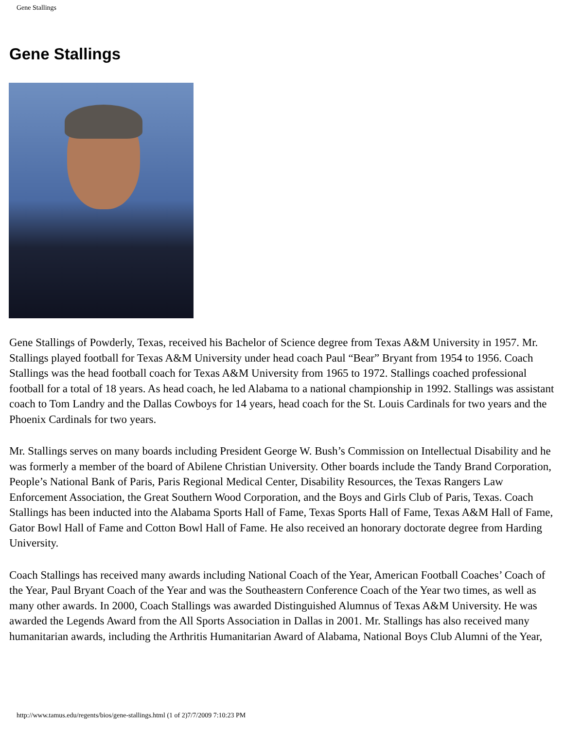Gene Stallings
Gene Stallings
Gene Stallings of Powderly, Texas, received his Bachelor of Science degree from Texas A&M University in 1957. Mr. Stallings played football for Texas A&M University under head coach Paul “Bear” Bryant from 1954 to 1956. Coach Stallings was the head football coach for Texas A&M University from 1965 to 1972. Stallings coached professional football for a total of 18 years. As head coach, he led Alabama to a national championship in 1992. Stallings was assistant coach to Tom Landry and the Dallas Cowboys for 14 years, head coach for the St. Louis Cardinals for two years and the Phoenix Cardinals for two years.
Mr. Stallings serves on many boards including President George W. Bush’s Commission on Intellectual Disability and he was formerly a member of the board of Abilene Christian University. Other boards include the Tandy Brand Corporation, People’s National Bank of Paris, Paris Regional Medical Center, Disability Resources, the Texas Rangers Law Enforcement Association, the Great Southern Wood Corporation, and the Boys and Girls Club of Paris, Texas. Coach Stallings has been inducted into the Alabama Sports Hall of Fame, Texas Sports Hall of Fame, Texas A&M Hall of Fame, Gator Bowl Hall of Fame and Cotton Bowl Hall of Fame. He also received an honorary doctorate degree from Harding University.
Coach Stallings has received many awards including National Coach of the Year, American Football Coaches’ Coach of the Year, Paul Bryant Coach of the Year and was the Southeastern Conference Coach of the Year two times, as well as many other awards. In 2000, Coach Stallings was awarded Distinguished Alumnus of Texas A&M University. He was awarded the Legends Award from the All Sports Association in Dallas in 2001. Mr. Stallings has also received many humanitarian awards, including the Arthritis Humanitarian Award of Alabama, National Boys Club Alumni of the Year,
http://www.tamus.edu/regents/bios/gene-stallings.html (1 of 2)7/7/2009 7:10:23 PM